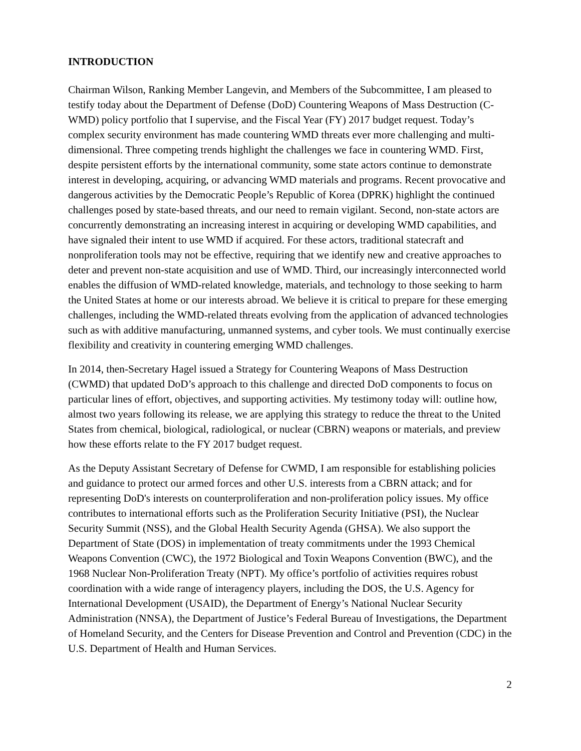INTRODUCTION
Chairman Wilson, Ranking Member Langevin, and Members of the Subcommittee, I am pleased to testify today about the Department of Defense (DoD) Countering Weapons of Mass Destruction (C-WMD) policy portfolio that I supervise, and the Fiscal Year (FY) 2017 budget request. Today’s complex security environment has made countering WMD threats ever more challenging and multi-dimensional. Three competing trends highlight the challenges we face in countering WMD. First, despite persistent efforts by the international community, some state actors continue to demonstrate interest in developing, acquiring, or advancing WMD materials and programs. Recent provocative and dangerous activities by the Democratic People’s Republic of Korea (DPRK) highlight the continued challenges posed by state-based threats, and our need to remain vigilant. Second, non-state actors are concurrently demonstrating an increasing interest in acquiring or developing WMD capabilities, and have signaled their intent to use WMD if acquired. For these actors, traditional statecraft and nonproliferation tools may not be effective, requiring that we identify new and creative approaches to deter and prevent non-state acquisition and use of WMD. Third, our increasingly interconnected world enables the diffusion of WMD-related knowledge, materials, and technology to those seeking to harm the United States at home or our interests abroad. We believe it is critical to prepare for these emerging challenges, including the WMD-related threats evolving from the application of advanced technologies such as with additive manufacturing, unmanned systems, and cyber tools. We must continually exercise flexibility and creativity in countering emerging WMD challenges.
In 2014, then-Secretary Hagel issued a Strategy for Countering Weapons of Mass Destruction (CWMD) that updated DoD’s approach to this challenge and directed DoD components to focus on particular lines of effort, objectives, and supporting activities. My testimony today will: outline how, almost two years following its release, we are applying this strategy to reduce the threat to the United States from chemical, biological, radiological, or nuclear (CBRN) weapons or materials, and preview how these efforts relate to the FY 2017 budget request.
As the Deputy Assistant Secretary of Defense for CWMD, I am responsible for establishing policies and guidance to protect our armed forces and other U.S. interests from a CBRN attack; and for representing DoD's interests on counterproliferation and non-proliferation policy issues. My office contributes to international efforts such as the Proliferation Security Initiative (PSI), the Nuclear Security Summit (NSS), and the Global Health Security Agenda (GHSA). We also support the Department of State (DOS) in implementation of treaty commitments under the 1993 Chemical Weapons Convention (CWC), the 1972 Biological and Toxin Weapons Convention (BWC), and the 1968 Nuclear Non-Proliferation Treaty (NPT). My office’s portfolio of activities requires robust coordination with a wide range of interagency players, including the DOS, the U.S. Agency for International Development (USAID), the Department of Energy’s National Nuclear Security Administration (NNSA), the Department of Justice’s Federal Bureau of Investigations, the Department of Homeland Security, and the Centers for Disease Prevention and Control and Prevention (CDC) in the U.S. Department of Health and Human Services.
2